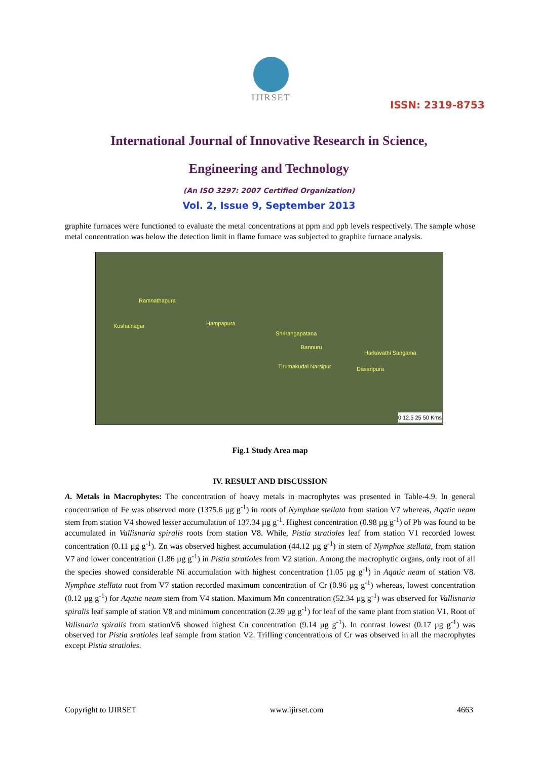IJIRSET
ISSN: 2319-8753
International Journal of Innovative Research in Science,
Engineering and Technology
(An ISO 3297: 2007 Certified Organization)
Vol. 2, Issue 9, September 2013
graphite furnaces were functioned to evaluate the metal concentrations at ppm and ppb levels respectively. The sample whose metal concentration was below the detection limit in flame furnace was subjected to graphite furnace analysis.
Ramnathapura
Kushalnagar Hampapura
Shrirangapatana
Bannuru
Harkavathi Sangama
Tirumakudal Narsipur Dasanpura
0 12.5 25 50 Kms
Fig.1 Study Area map
IV. RESULT AND DISCUSSION
A. Metals in Macrophytes: The concentration of heavy metals in macrophytes was presented in Table-4.9. In general concentration of Fe was observed more (1375.6 µg g<sup>-1</sup>) in roots of Nymphae stellata from station V7 whereas, Aqatic neam stem from station V4 showed lesser accumulation of 137.34 µg g<sup>-1</sup>. Highest concentration (0.98 µg g<sup>-1</sup>) of Pb was found to be accumulated in Vallisnaria spiralis roots from station V8. While, Pistia stratioles leaf from station V1 recorded lowest concentration (0.11 µg g<sup>-1</sup>). Zn was observed highest accumulation (44.12 µg g<sup>-1</sup>) in stem of Nymphae stellata, from station V7 and lower concentration (1.86 µg g<sup>-1</sup>) in Pistia stratioles from V2 station. Among the macrophytic organs, only root of all the species showed considerable Ni accumulation with highest concentration (1.05 µg g<sup>-1</sup>) in Aqatic neam of station V8. Nymphae stellata root from V7 station recorded maximum concentration of Cr (0.96 µg g<sup>-1</sup>) whereas, lowest concentration (0.12 µg g<sup>-1</sup>) for Aqatic neam stem from V4 station. Maximum Mn concentration (52.34 µg g<sup>-1</sup>) was observed for Vallisnaria spiralis leaf sample of station V8 and minimum concentration (2.39 µg g<sup>-1</sup>) for leaf of the same plant from station V1. Root of Valisnaria spiralis from stationV6 showed highest Cu concentration (9.14 µg g<sup>-1</sup>). In contrast lowest (0.17 µg g<sup>-1</sup>) was observed for Pistia sratioles leaf sample from station V2. Trifling concentrations of Cr was observed in all the macrophytes except Pistia stratioles.
Copyright to IJIRSET www.ijirset.com 4663